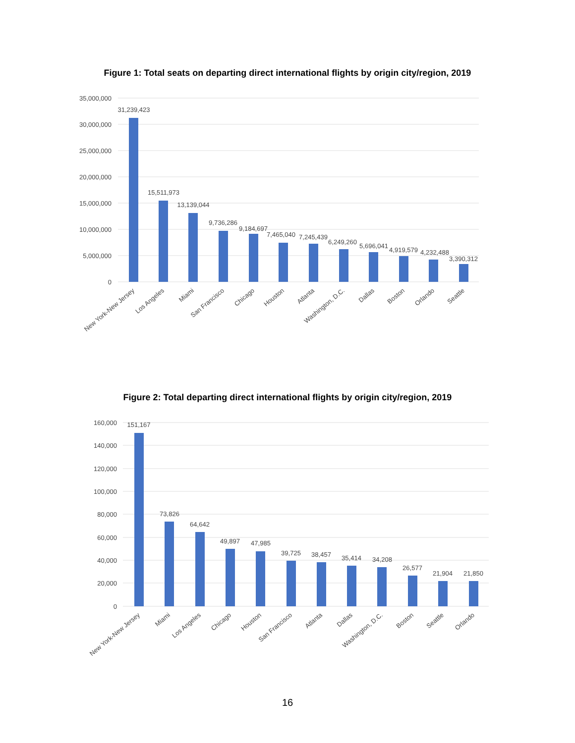Figure 1: Total seats on departing direct international flights by origin city/region, 2019
35,000,000
30,000,000
25,000,000
20,000,000
15,000,000
10,000,000
5,000,000
0
31,239,423
15,511,973
13,139,044
9,736,286
9,184,697
7,465,040
7,245,439
6,249,260
5,696,041
4,919,579
4,232,488
3,390,312
New York-New Jersey
Los Angeles
Miami
San Francisco
Chicago
Houston
Atlanta
Washington, D.C.
Dallas
Boston
Orlando
Seattle
Figure 2: Total departing direct international flights by origin city/region, 2019
160,000
140,000
120,000
100,000
80,000
60,000
40,000
20,000
0
151,167
73,826
64,642
49,897
47,985
39,725
38,457
35,414
34,208
26,577
21,904
21,850
New York-New Jersey
Miami
Los Angeles
Chicago
Houston
San Francisco
Atlanta
Dallas
Washington, D.C.
Boston
Seattle
Orlando
16